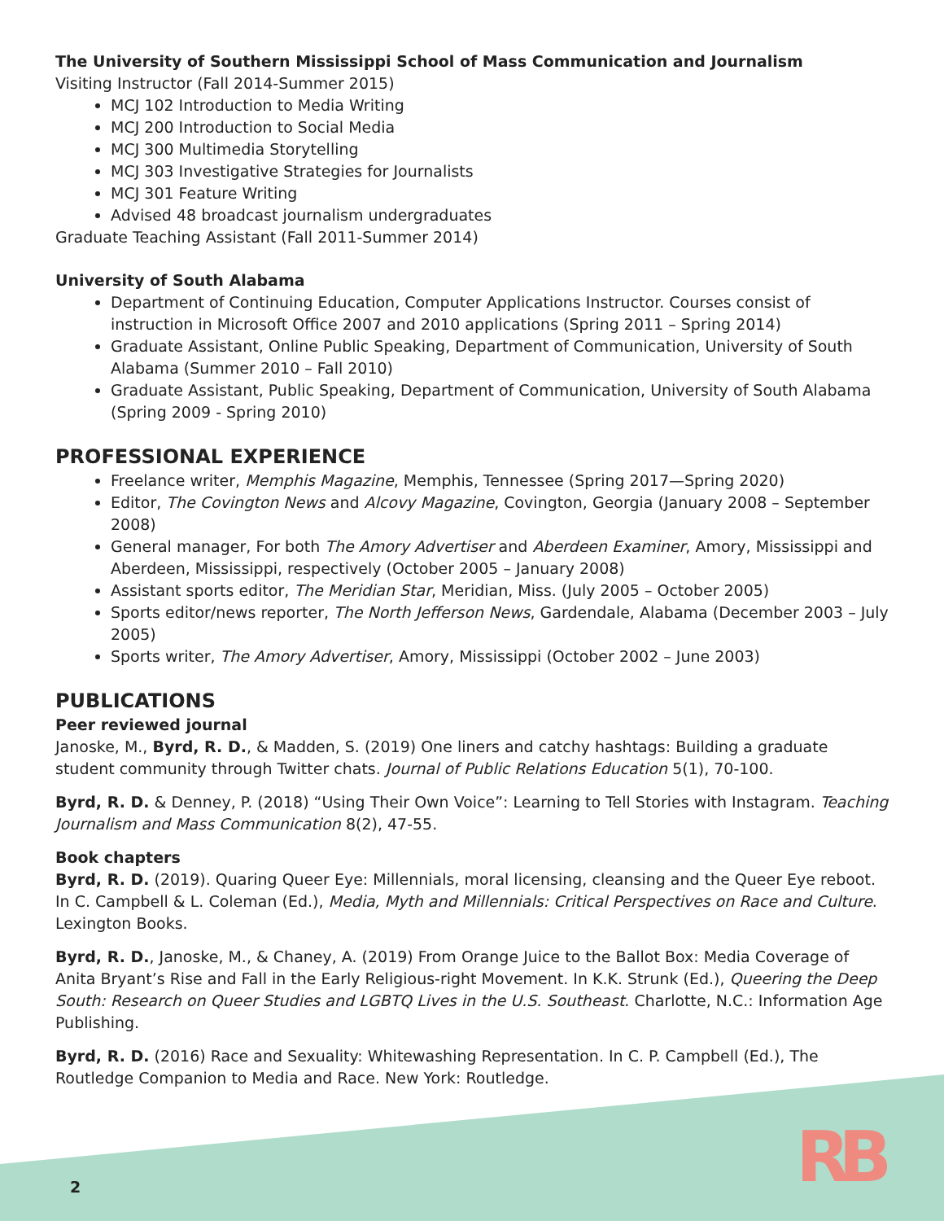The University of Southern Mississippi School of Mass Communication and Journalism
Visiting Instructor (Fall 2014-Summer 2015)
MCJ 102 Introduction to Media Writing
MCJ 200 Introduction to Social Media
MCJ 300 Multimedia Storytelling
MCJ 303 Investigative Strategies for Journalists
MCJ 301 Feature Writing
Advised 48 broadcast journalism undergraduates
Graduate Teaching Assistant (Fall 2011-Summer 2014)
University of South Alabama
Department of Continuing Education, Computer Applications Instructor. Courses consist of instruction in Microsoft Office 2007 and 2010 applications (Spring 2011 – Spring 2014)
Graduate Assistant, Online Public Speaking, Department of Communication, University of South Alabama (Summer 2010 – Fall 2010)
Graduate Assistant, Public Speaking, Department of Communication, University of South Alabama (Spring 2009 - Spring 2010)
PROFESSIONAL EXPERIENCE
Freelance writer, Memphis Magazine, Memphis, Tennessee (Spring 2017—Spring 2020)
Editor, The Covington News and Alcovy Magazine, Covington, Georgia (January 2008 – September 2008)
General manager, For both The Amory Advertiser and Aberdeen Examiner, Amory, Mississippi and Aberdeen, Mississippi, respectively (October 2005 – January 2008)
Assistant sports editor, The Meridian Star, Meridian, Miss. (July 2005 – October 2005)
Sports editor/news reporter, The North Jefferson News, Gardendale, Alabama (December 2003 – July 2005)
Sports writer, The Amory Advertiser, Amory, Mississippi (October 2002 – June 2003)
PUBLICATIONS
Peer reviewed journal
Janoske, M., Byrd, R. D., & Madden, S. (2019) One liners and catchy hashtags: Building a graduate student community through Twitter chats. Journal of Public Relations Education 5(1), 70-100.
Byrd, R. D. & Denney, P. (2018) “Using Their Own Voice”: Learning to Tell Stories with Instagram. Teaching Journalism and Mass Communication 8(2), 47-55.
Book chapters
Byrd, R. D. (2019). Quaring Queer Eye: Millennials, moral licensing, cleansing and the Queer Eye reboot. In C. Campbell & L. Coleman (Ed.), Media, Myth and Millennials: Critical Perspectives on Race and Culture. Lexington Books.
Byrd, R. D., Janoske, M., & Chaney, A. (2019) From Orange Juice to the Ballot Box: Media Coverage of Anita Bryant’s Rise and Fall in the Early Religious-right Movement. In K.K. Strunk (Ed.), Queering the Deep South: Research on Queer Studies and LGBTQ Lives in the U.S. Southeast. Charlotte, N.C.: Information Age Publishing.
Byrd, R. D. (2016) Race and Sexuality: Whitewashing Representation. In C. P. Campbell (Ed.), The Routledge Companion to Media and Race. New York: Routledge.
2 RB